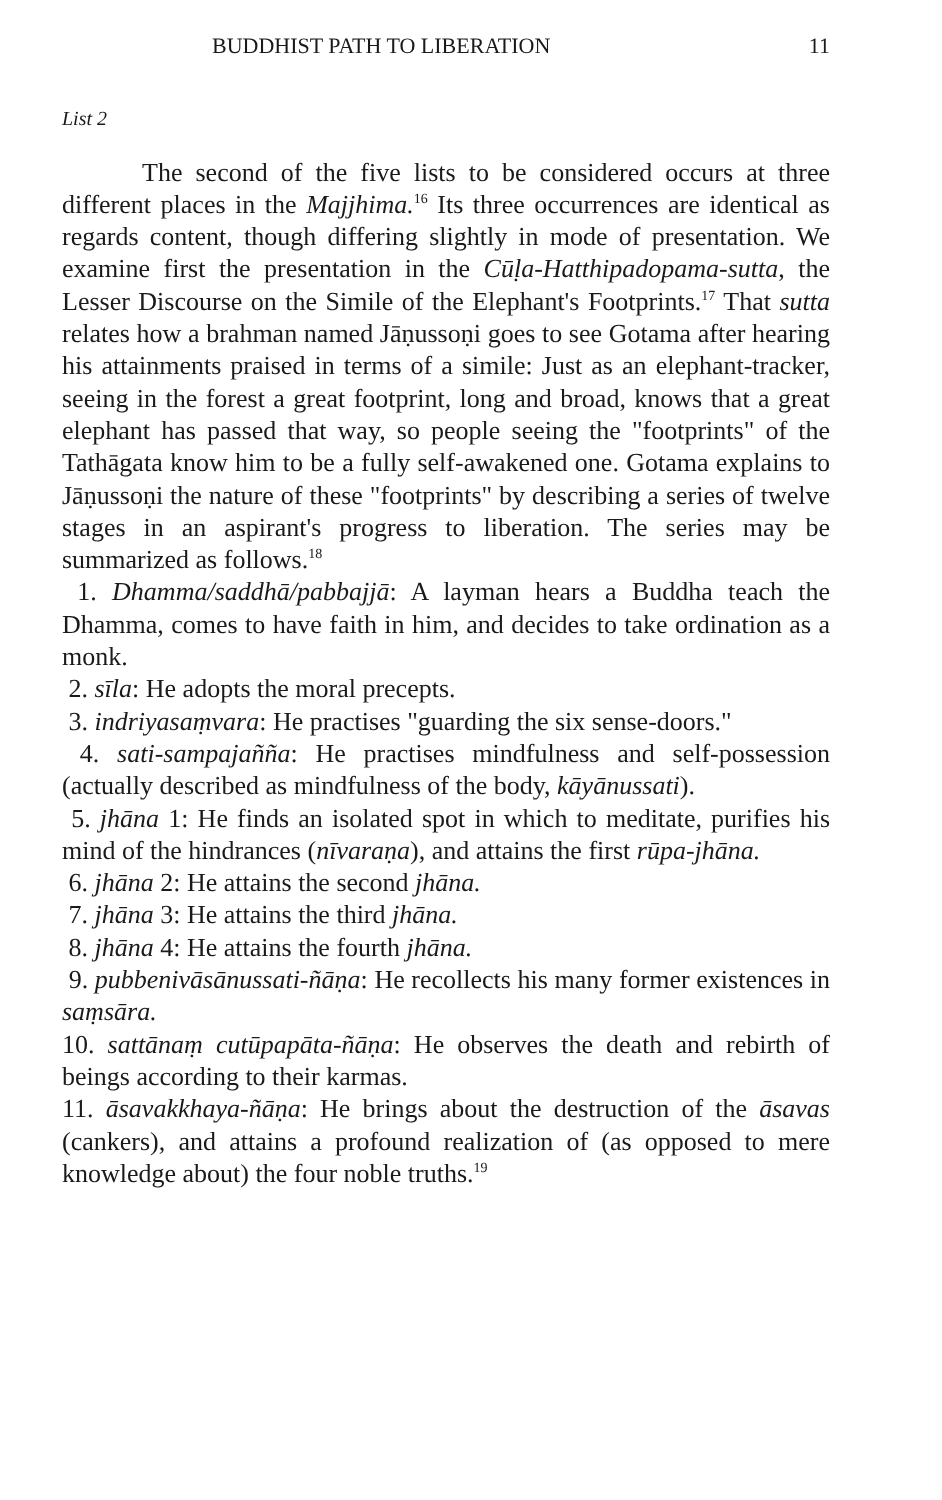BUDDHIST PATH TO LIBERATION 11
List 2
The second of the five lists to be considered occurs at three different places in the Majjhima.<sup>16</sup> Its three occurrences are identical as regards content, though differing slightly in mode of presentation. We examine first the presentation in the Cūḷa-Hatthipadopama-sutta, the Lesser Discourse on the Simile of the Elephant's Footprints.<sup>17</sup> That sutta relates how a brahman named Jāṇussoṇi goes to see Gotama after hearing his attainments praised in terms of a simile: Just as an elephant-tracker, seeing in the forest a great footprint, long and broad, knows that a great elephant has passed that way, so people seeing the "footprints" of the Tathāgata know him to be a fully self-awakened one. Gotama explains to Jāṇussoṇi the nature of these "footprints" by describing a series of twelve stages in an aspirant's progress to liberation. The series may be summarized as follows.<sup>18</sup>
1. Dhamma/saddhā/pabbajjā: A layman hears a Buddha teach the Dhamma, comes to have faith in him, and decides to take ordination as a monk.
2. sīla: He adopts the moral precepts.
3. indriyasaṃvara: He practises "guarding the six sense-doors."
4. sati-sampajañña: He practises mindfulness and self-possession (actually described as mindfulness of the body, kāyānussati).
5. jhāna 1: He finds an isolated spot in which to meditate, purifies his mind of the hindrances (nīvaraṇa), and attains the first rūpa-jhāna.
6. jhāna 2: He attains the second jhāna.
7. jhāna 3: He attains the third jhāna.
8. jhāna 4: He attains the fourth jhāna.
9. pubbenivāsānussati-ñāṇa: He recollects his many former existences in saṃsāra.
10. sattānaṃ cutūpapāta-ñāṇa: He observes the death and rebirth of beings according to their karmas.
11. āsavakkhaya-ñāṇa: He brings about the destruction of the āsavas (cankers), and attains a profound realization of (as opposed to mere knowledge about) the four noble truths.<sup>19</sup>